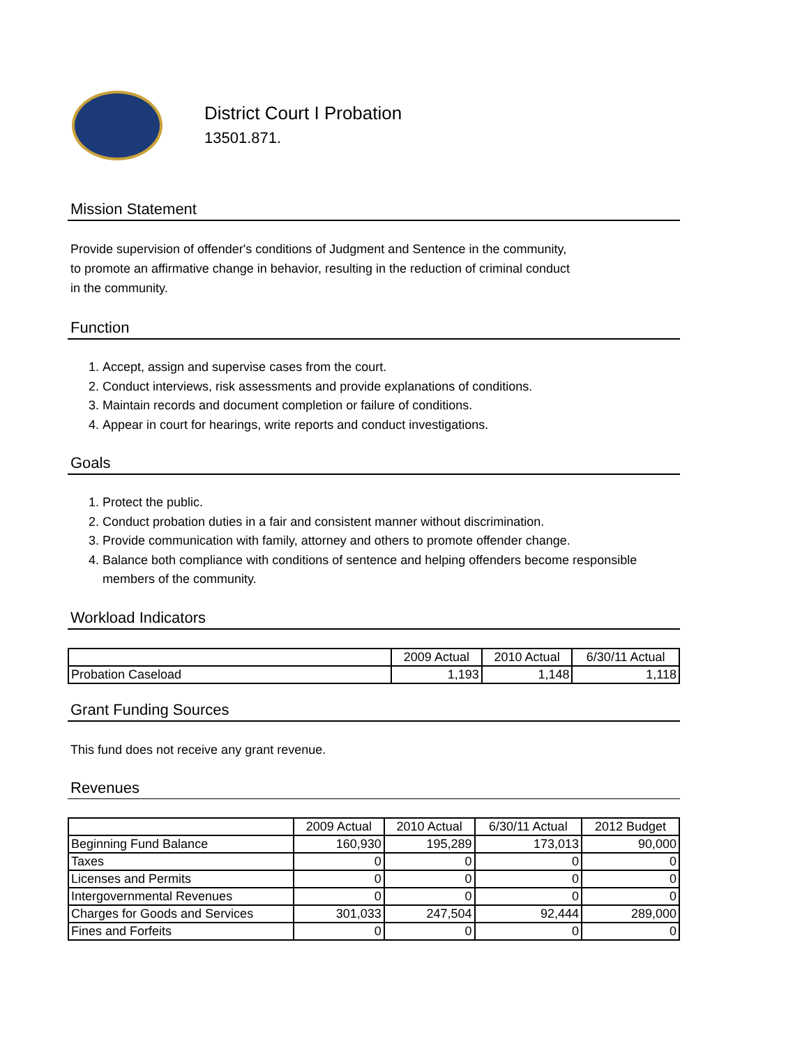District Court I Probation
13501.871.
Mission Statement
Provide supervision of offender's conditions of Judgment and Sentence in the community,
to promote an affirmative change in behavior, resulting in the reduction of criminal conduct
in the community.
Function
1. Accept, assign and supervise cases from the court.
2. Conduct interviews, risk assessments and provide explanations of conditions.
3. Maintain records and document completion or failure of conditions.
4. Appear in court for hearings, write reports and conduct investigations.
Goals
1. Protect the public.
2. Conduct probation duties in a fair and consistent manner without discrimination.
3. Provide communication with family, attorney and others to promote offender change.
4. Balance both compliance with conditions of sentence and helping offenders become responsible members of the community.
Workload Indicators
| | 2009 Actual | 2010 Actual | 6/30/11 Actual |
| --- | --- | --- | --- |
| Probation Caseload | 1,193 | 1,148 | 1,118 |
Grant Funding Sources
This fund does not receive any grant revenue.
Revenues
| | 2009 Actual | 2010 Actual | 6/30/11 Actual | 2012 Budget |
| --- | --- | --- | --- | --- |
| Beginning Fund Balance | 160,930 | 195,289 | 173,013 | 90,000 |
| Taxes | 0 | 0 | 0 | 0 |
| Licenses and Permits | 0 | 0 | 0 | 0 |
| Intergovernmental Revenues | 0 | 0 | 0 | 0 |
| Charges for Goods and Services | 301,033 | 247,504 | 92,444 | 289,000 |
| Fines and Forfeits | 0 | 0 | 0 | 0 |